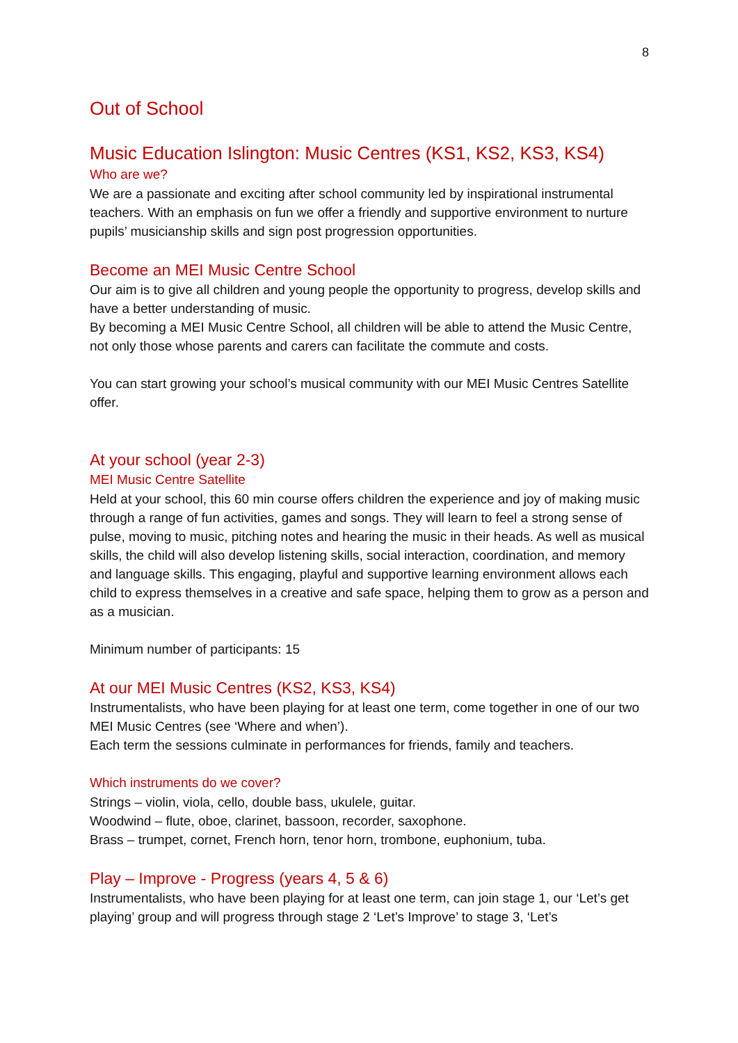8
Out of School
Music Education Islington: Music Centres (KS1, KS2, KS3, KS4)
Who are we?
We are a passionate and exciting after school community led by inspirational instrumental teachers. With an emphasis on fun we offer a friendly and supportive environment to nurture pupils’ musicianship skills and sign post progression opportunities.
Become an MEI Music Centre School
Our aim is to give all children and young people the opportunity to progress, develop skills and have a better understanding of music.
By becoming a MEI Music Centre School, all children will be able to attend the Music Centre, not only those whose parents and carers can facilitate the commute and costs.
You can start growing your school’s musical community with our MEI Music Centres Satellite offer.
At your school (year 2-3)
MEI Music Centre Satellite
Held at your school, this 60 min course offers children the experience and joy of making music through a range of fun activities, games and songs. They will learn to feel a strong sense of pulse, moving to music, pitching notes and hearing the music in their heads. As well as musical skills, the child will also develop listening skills, social interaction, coordination, and memory and language skills. This engaging, playful and supportive learning environment allows each child to express themselves in a creative and safe space, helping them to grow as a person and as a musician.
Minimum number of participants: 15
At our MEI Music Centres (KS2, KS3, KS4)
Instrumentalists, who have been playing for at least one term, come together in one of our two MEI Music Centres (see ‘Where and when’).
Each term the sessions culminate in performances for friends, family and teachers.
Which instruments do we cover?
Strings – violin, viola, cello, double bass, ukulele, guitar.
Woodwind – flute, oboe, clarinet, bassoon, recorder, saxophone.
Brass – trumpet, cornet, French horn, tenor horn, trombone, euphonium, tuba.
Play – Improve - Progress (years 4, 5 & 6)
Instrumentalists, who have been playing for at least one term, can join stage 1, our ‘Let’s get playing’ group and will progress through stage 2 ‘Let’s Improve’ to stage 3, ‘Let’s